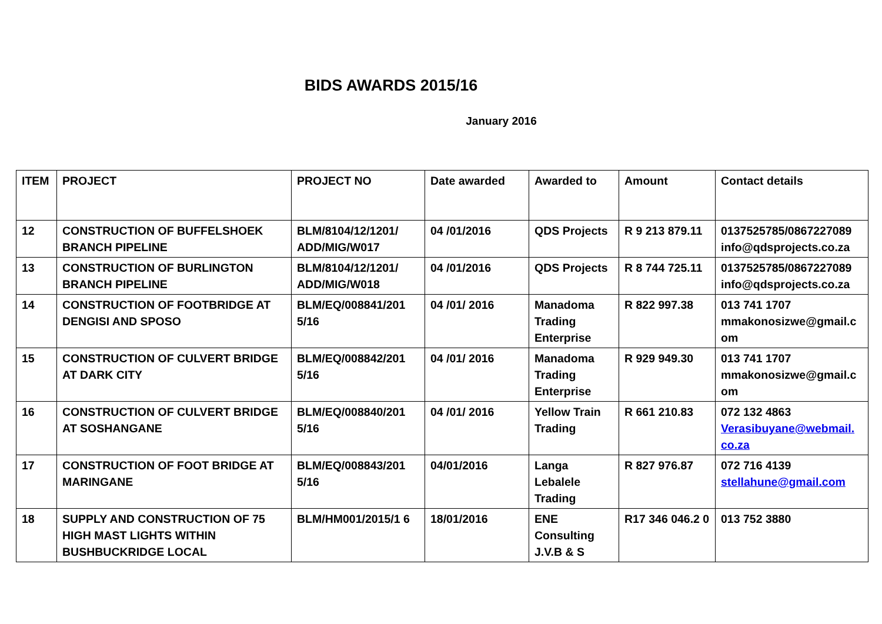BIDS AWARDS 2015/16
January 2016
| ITEM | PROJECT | PROJECT NO | Date awarded | Awarded to | Amount | Contact details |
| --- | --- | --- | --- | --- | --- | --- |
| 12 | CONSTRUCTION OF BUFFELSHOEK BRANCH PIPELINE | BLM/8104/12/1201/ ADD/MIG/W017 | 04 /01/2016 | QDS Projects | R 9 213 879.11 | 0137525785/0867227089 info@qdsprojects.co.za |
| 13 | CONSTRUCTION OF BURLINGTON BRANCH PIPELINE | BLM/8104/12/1201/ ADD/MIG/W018 | 04 /01/2016 | QDS Projects | R 8 744 725.11 | 0137525785/0867227089 info@qdsprojects.co.za |
| 14 | CONSTRUCTION OF FOOTBRIDGE AT DENGISI AND SPOSO | BLM/EQ/008841/201 5/16 | 04 /01/ 2016 | Manadoma Trading Enterprise | R 822 997.38 | 013 741 1707 mmakonosizwe@gmail.c om |
| 15 | CONSTRUCTION OF CULVERT BRIDGE AT DARK CITY | BLM/EQ/008842/201 5/16 | 04 /01/ 2016 | Manadoma Trading Enterprise | R 929 949.30 | 013 741 1707 mmakonosizwe@gmail.c om |
| 16 | CONSTRUCTION OF CULVERT BRIDGE AT SOSHANGANE | BLM/EQ/008840/201 5/16 | 04 /01/ 2016 | Yellow Train Trading | R 661 210.83 | 072 132 4863 Verasibuyane@webmail. co.za |
| 17 | CONSTRUCTION OF FOOT BRIDGE AT MARINGANE | BLM/EQ/008843/201 5/16 | 04/01/2016 | Langa Lebalele Trading | R 827 976.87 | 072 716 4139 stellahune@gmail.com |
| 18 | SUPPLY AND CONSTRUCTION OF 75 HIGH MAST LIGHTS WITHIN BUSHBUCKRIDGE LOCAL | BLM/HM001/2015/1 6 | 18/01/2016 | ENE Consulting J.V.B & S | R17 346 046.2 0 | 013 752 3880 |